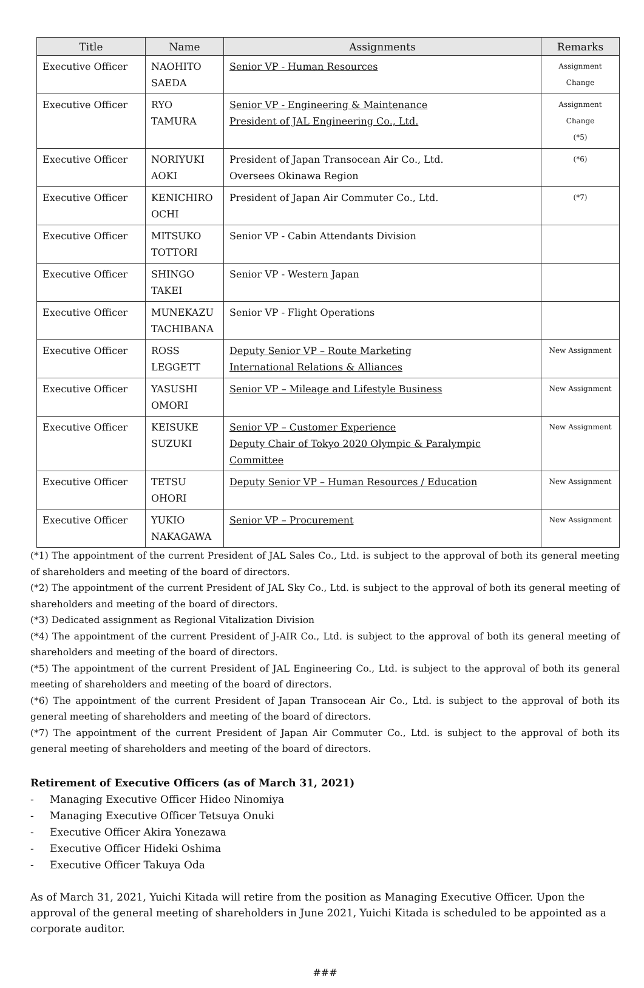| Title | Name | Assignments | Remarks |
| --- | --- | --- | --- |
| Executive Officer | NAOHITO SAEDA | Senior VP - Human Resources | Assignment Change |
| Executive Officer | RYO TAMURA | Senior VP - Engineering & Maintenance President of JAL Engineering Co., Ltd. | Assignment Change (*5) |
| Executive Officer | NORIYUKI AOKI | President of Japan Transocean Air Co., Ltd. Oversees Okinawa Region | (*6) |
| Executive Officer | KENICHIRO OCHI | President of Japan Air Commuter Co., Ltd. | (*7) |
| Executive Officer | MITSUKO TOTTORI | Senior VP - Cabin Attendants Division | |
| Executive Officer | SHINGO TAKEI | Senior VP - Western Japan | |
| Executive Officer | MUNEKAZU TACHIBANA | Senior VP - Flight Operations | |
| Executive Officer | ROSS LEGGETT | Deputy Senior VP – Route Marketing International Relations & Alliances | New Assignment |
| Executive Officer | YASUSHI OMORI | Senior VP – Mileage and Lifestyle Business | New Assignment |
| Executive Officer | KEISUKE SUZUKI | Senior VP – Customer Experience Deputy Chair of Tokyo 2020 Olympic & Paralympic Committee | New Assignment |
| Executive Officer | TETSU OHORI | Deputy Senior VP – Human Resources / Education | New Assignment |
| Executive Officer | YUKIO NAKAGAWA | Senior VP – Procurement | New Assignment |
(*1) The appointment of the current President of JAL Sales Co., Ltd. is subject to the approval of both its general meeting of shareholders and meeting of the board of directors.
(*2) The appointment of the current President of JAL Sky Co., Ltd. is subject to the approval of both its general meeting of shareholders and meeting of the board of directors.
(*3) Dedicated assignment as Regional Vitalization Division
(*4) The appointment of the current President of J-AIR Co., Ltd. is subject to the approval of both its general meeting of shareholders and meeting of the board of directors.
(*5) The appointment of the current President of JAL Engineering Co., Ltd. is subject to the approval of both its general meeting of shareholders and meeting of the board of directors.
(*6) The appointment of the current President of Japan Transocean Air Co., Ltd. is subject to the approval of both its general meeting of shareholders and meeting of the board of directors.
(*7) The appointment of the current President of Japan Air Commuter Co., Ltd. is subject to the approval of both its general meeting of shareholders and meeting of the board of directors.
Retirement of Executive Officers (as of March 31, 2021)
- Managing Executive Officer Hideo Ninomiya
- Managing Executive Officer Tetsuya Onuki
- Executive Officer Akira Yonezawa
- Executive Officer Hideki Oshima
- Executive Officer Takuya Oda
As of March 31, 2021, Yuichi Kitada will retire from the position as Managing Executive Officer. Upon the approval of the general meeting of shareholders in June 2021, Yuichi Kitada is scheduled to be appointed as a corporate auditor.
###